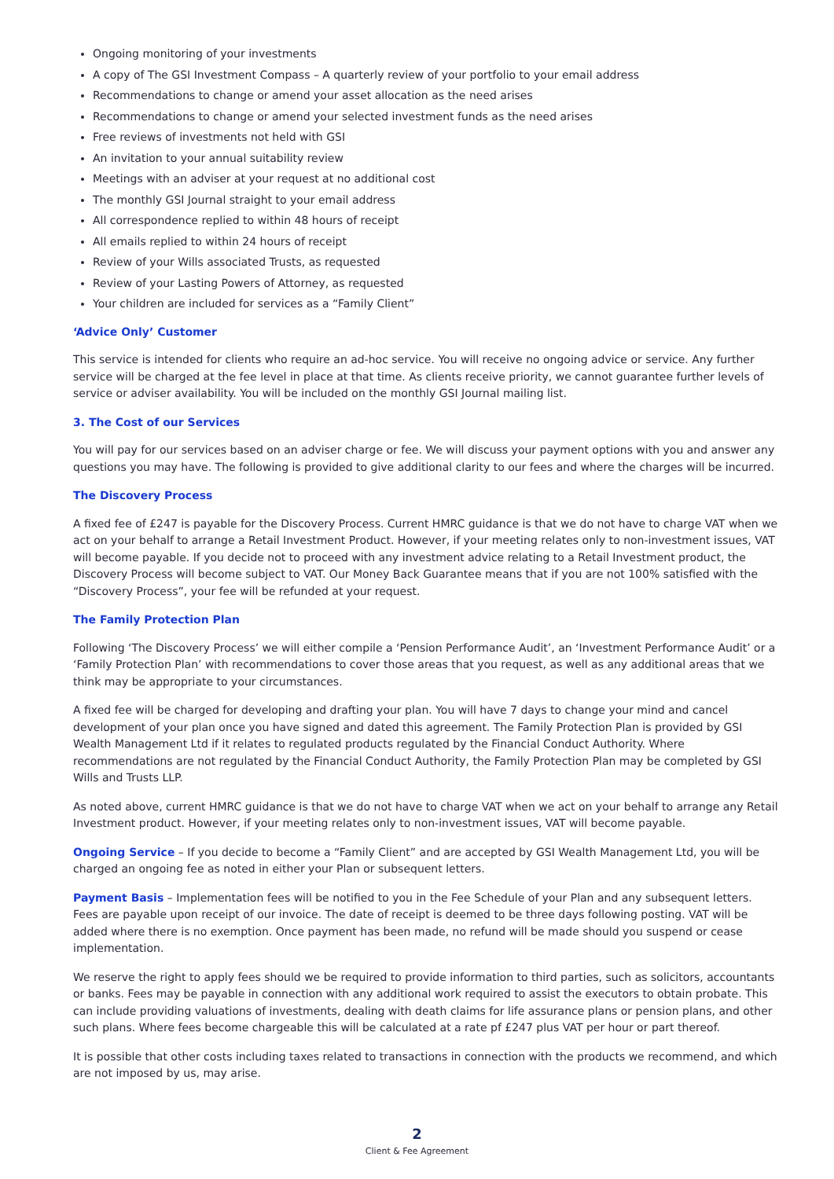Ongoing monitoring of your investments
A copy of The GSI Investment Compass – A quarterly review of your portfolio to your email address
Recommendations to change or amend your asset allocation as the need arises
Recommendations to change or amend your selected investment funds as the need arises
Free reviews of investments not held with GSI
An invitation to your annual suitability review
Meetings with an adviser at your request at no additional cost
The monthly GSI Journal straight to your email address
All correspondence replied to within 48 hours of receipt
All emails replied to within 24 hours of receipt
Review of your Wills associated Trusts, as requested
Review of your Lasting Powers of Attorney, as requested
Your children are included for services as a “Family Client”
‘Advice Only’ Customer
This service is intended for clients who require an ad-hoc service. You will receive no ongoing advice or service. Any further service will be charged at the fee level in place at that time. As clients receive priority, we cannot guarantee further levels of service or adviser availability. You will be included on the monthly GSI Journal mailing list.
3. The Cost of our Services
You will pay for our services based on an adviser charge or fee. We will discuss your payment options with you and answer any questions you may have. The following is provided to give additional clarity to our fees and where the charges will be incurred.
The Discovery Process
A fixed fee of £247 is payable for the Discovery Process. Current HMRC guidance is that we do not have to charge VAT when we act on your behalf to arrange a Retail Investment Product. However, if your meeting relates only to non-investment issues, VAT will become payable. If you decide not to proceed with any investment advice relating to a Retail Investment product, the Discovery Process will become subject to VAT. Our Money Back Guarantee means that if you are not 100% satisfied with the “Discovery Process”, your fee will be refunded at your request.
The Family Protection Plan
Following ‘The Discovery Process’ we will either compile a ‘Pension Performance Audit’, an ‘Investment Performance Audit’ or a ‘Family Protection Plan’ with recommendations to cover those areas that you request, as well as any additional areas that we think may be appropriate to your circumstances.
A fixed fee will be charged for developing and drafting your plan. You will have 7 days to change your mind and cancel development of your plan once you have signed and dated this agreement. The Family Protection Plan is provided by GSI Wealth Management Ltd if it relates to regulated products regulated by the Financial Conduct Authority. Where recommendations are not regulated by the Financial Conduct Authority, the Family Protection Plan may be completed by GSI Wills and Trusts LLP.
As noted above, current HMRC guidance is that we do not have to charge VAT when we act on your behalf to arrange any Retail Investment product. However, if your meeting relates only to non-investment issues, VAT will become payable.
Ongoing Service – If you decide to become a “Family Client” and are accepted by GSI Wealth Management Ltd, you will be charged an ongoing fee as noted in either your Plan or subsequent letters.
Payment Basis – Implementation fees will be notified to you in the Fee Schedule of your Plan and any subsequent letters. Fees are payable upon receipt of our invoice. The date of receipt is deemed to be three days following posting. VAT will be added where there is no exemption. Once payment has been made, no refund will be made should you suspend or cease implementation.
We reserve the right to apply fees should we be required to provide information to third parties, such as solicitors, accountants or banks. Fees may be payable in connection with any additional work required to assist the executors to obtain probate. This can include providing valuations of investments, dealing with death claims for life assurance plans or pension plans, and other such plans. Where fees become chargeable this will be calculated at a rate pf £247 plus VAT per hour or part thereof.
It is possible that other costs including taxes related to transactions in connection with the products we recommend, and which are not imposed by us, may arise.
2
Client & Fee Agreement